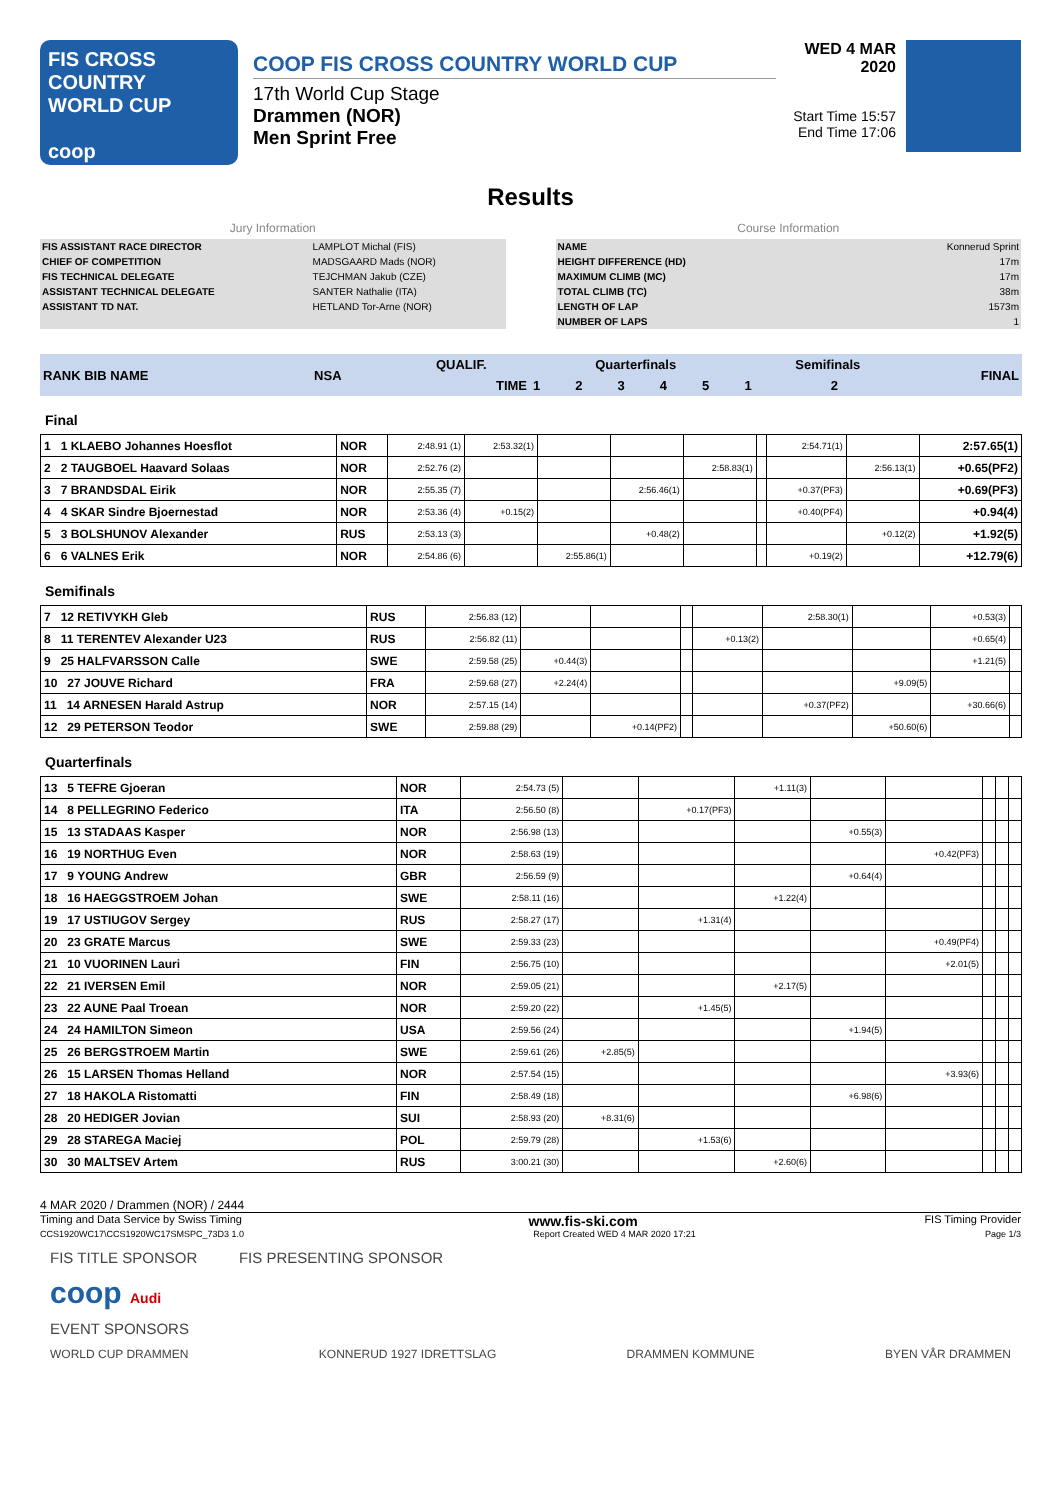FIS CROSS COUNTRY
WORLD CUP
coop
COOP FIS CROSS COUNTRY WORLD CUP
17th World Cup Stage
Drammen (NOR)
Men Sprint Free
WED 4 MAR 2020
Start Time 15:57
End Time 17:06
Results
Jury Information
| FIS ASSISTANT RACE DIRECTOR | LAMPLOT Michal (FIS) |
| CHIEF OF COMPETITION | MADSGAARD Mads (NOR) |
| FIS TECHNICAL DELEGATE | TEJCHMAN Jakub (CZE) |
| ASSISTANT TECHNICAL DELEGATE | SANTER Nathalie (ITA) |
| ASSISTANT TD NAT. | HETLAND Tor-Arne (NOR) |
Course Information
| NAME | Konnerud Sprint |
| HEIGHT DIFFERENCE (HD) | 17m |
| MAXIMUM CLIMB (MC) | 17m |
| TOTAL CLIMB (TC) | 38m |
| LENGTH OF LAP | 1573m |
| NUMBER OF LAPS | 1 |
| RANK BIB NAME | NSA | QUALIF. | Quarterfinals | | | | | Semifinals | | FINAL |
| | | TIME | 1 | 2 | 3 | 4 | 5 | 1 | 2 | |
Final
| 1 1 KLAEBO Johannes Hoesflot | NOR | 2:48.91 (1) | 2:53.32(1) | | | | | 2:54.71(1) | | 2:57.65(1) |
| 2 2 TAUGBOEL Haavard Solaas | NOR | 2:52.76 (2) | | | | 2:58.83(1) | | | 2:56.13(1) | +0.65(PF2) |
| 3 7 BRANDSDAL Eirik | NOR | 2:55.35 (7) | | | 2:56.46(1) | | | +0.37(PF3) | | +0.69(PF3) |
| 4 4 SKAR Sindre Bjoernestad | NOR | 2:53.36 (4) | +0.15(2) | | | | | +0.40(PF4) | | +0.94(4) |
| 5 3 BOLSHUNOV Alexander | RUS | 2:53.13 (3) | | | +0.48(2) | | | | +0.12(2) | +1.92(5) |
| 6 6 VALNES Erik | NOR | 2:54.86 (6) | | 2:55.86(1) | | | | +0.19(2) | | +12.79(6) |
Semifinals
| 7 12 RETIVYKH Gleb | RUS | 2:56.83 (12) | | | | | 2:58.30(1) | | +0.53(3) | |
| 8 11 TERENTEV Alexander U23 | RUS | 2:56.82 (11) | | | | +0.13(2) | | | +0.65(4) | |
| 9 25 HALFVARSSON Calle | SWE | 2:59.58 (25) | +0.44(3) | | | | | | +1.21(5) | |
| 10 27 JOUVE Richard | FRA | 2:59.68 (27) | +2.24(4) | | | | | +9.09(5) | | |
| 11 14 ARNESEN Harald Astrup | NOR | 2:57.15 (14) | | | | | +0.37(PF2) | | +30.66(6) | |
| 12 29 PETERSON Teodor | SWE | 2:59.88 (29) | | +0.14(PF2) | | | | +50.60(6) | | |
Quarterfinals
| 13 5 TEFRE Gjoeran | NOR | 2:54.73 (5) | | | +1.11(3) | | | | | |
| 14 8 PELLEGRINO Federico | ITA | 2:56.50 (8) | | +0.17(PF3) | | | | | | |
| 15 13 STADAAS Kasper | NOR | 2:56.98 (13) | | | | +0.55(3) | | | | |
| 16 19 NORTHUG Even | NOR | 2:58.63 (19) | | | | | +0.42(PF3) | | | |
| 17 9 YOUNG Andrew | GBR | 2:56.59 (9) | | | | +0.64(4) | | | | |
| 18 16 HAEGGSTROEM Johan | SWE | 2:58.11 (16) | | | +1.22(4) | | | | | |
| 19 17 USTIUGOV Sergey | RUS | 2:58.27 (17) | | +1.31(4) | | | | | | |
| 20 23 GRATE Marcus | SWE | 2:59.33 (23) | | | | | +0.49(PF4) | | | |
| 21 10 VUORINEN Lauri | FIN | 2:56.75 (10) | | | | | +2.01(5) | | | |
| 22 21 IVERSEN Emil | NOR | 2:59.05 (21) | | | +2.17(5) | | | | | |
| 23 22 AUNE Paal Troean | NOR | 2:59.20 (22) | | +1.45(5) | | | | | | |
| 24 24 HAMILTON Simeon | USA | 2:59.56 (24) | | | | +1.94(5) | | | | |
| 25 26 BERGSTROEM Martin | SWE | 2:59.61 (26) | +2.85(5) | | | | | | | |
| 26 15 LARSEN Thomas Helland | NOR | 2:57.54 (15) | | | | | +3.93(6) | | | |
| 27 18 HAKOLA Ristomatti | FIN | 2:58.49 (18) | | | | +6.98(6) | | | | |
| 28 20 HEDIGER Jovian | SUI | 2:58.93 (20) | +8.31(6) | | | | | | | |
| 29 28 STAREGA Maciej | POL | 2:59.79 (28) | | +1.53(6) | | | | | | |
| 30 30 MALTSEV Artem | RUS | 3:00.21 (30) | | | +2.60(6) | | | | | |
4 MAR 2020 / Drammen (NOR) / 2444
Timing and Data Service by Swiss Timing www.fis-ski.com FIS Timing Provider
CCS1920WC17\CCS1920WC17SMSPC_73D3 1.0 Report Created WED 4 MAR 2020 17:21 Page 1/3
FIS TITLE SPONSOR FIS PRESENTING SPONSOR
coop Audi
EVENT SPONSORS
WORLD CUP DRAMMEN KONNERUD 1927 IDRETTSLAG DRAMMEN KOMMUNE BYEN VÅR DRAMMEN